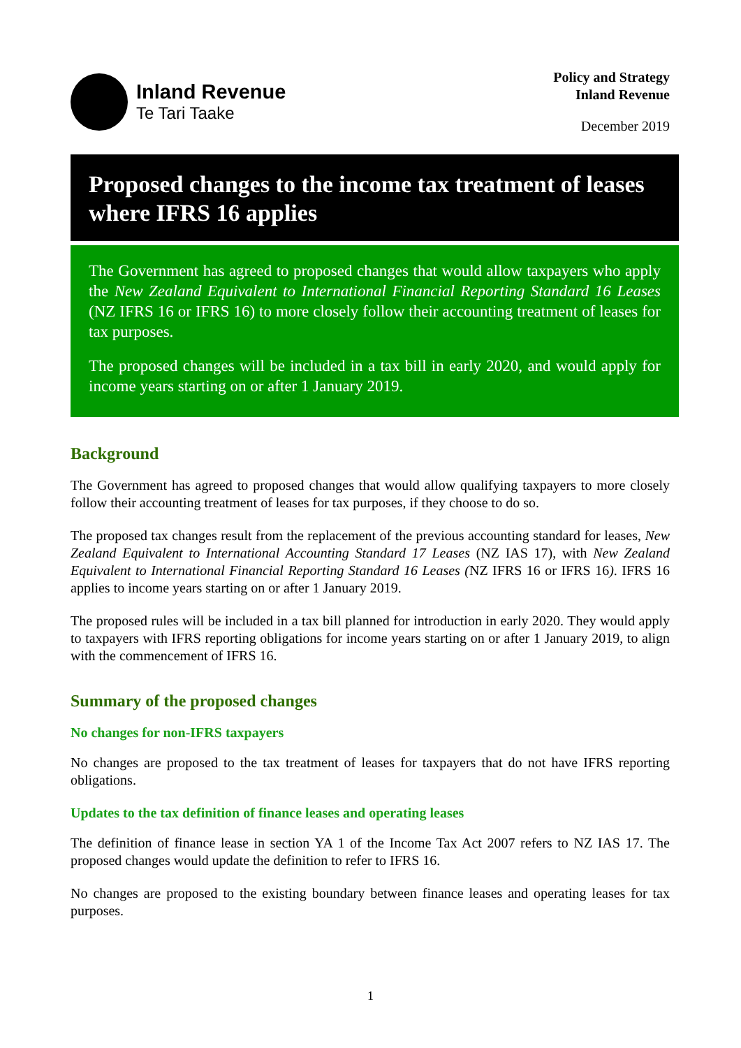Inland Revenue
Te Tari Taake
Policy and Strategy
Inland Revenue
December 2019
Proposed changes to the income tax treatment of leases where IFRS 16 applies
The Government has agreed to proposed changes that would allow taxpayers who apply the New Zealand Equivalent to International Financial Reporting Standard 16 Leases (NZ IFRS 16 or IFRS 16) to more closely follow their accounting treatment of leases for tax purposes.
The proposed changes will be included in a tax bill in early 2020, and would apply for income years starting on or after 1 January 2019.
Background
The Government has agreed to proposed changes that would allow qualifying taxpayers to more closely follow their accounting treatment of leases for tax purposes, if they choose to do so.
The proposed tax changes result from the replacement of the previous accounting standard for leases, New Zealand Equivalent to International Accounting Standard 17 Leases (NZ IAS 17), with New Zealand Equivalent to International Financial Reporting Standard 16 Leases (NZ IFRS 16 or IFRS 16). IFRS 16 applies to income years starting on or after 1 January 2019.
The proposed rules will be included in a tax bill planned for introduction in early 2020. They would apply to taxpayers with IFRS reporting obligations for income years starting on or after 1 January 2019, to align with the commencement of IFRS 16.
Summary of the proposed changes
No changes for non-IFRS taxpayers
No changes are proposed to the tax treatment of leases for taxpayers that do not have IFRS reporting obligations.
Updates to the tax definition of finance leases and operating leases
The definition of finance lease in section YA 1 of the Income Tax Act 2007 refers to NZ IAS 17. The proposed changes would update the definition to refer to IFRS 16.
No changes are proposed to the existing boundary between finance leases and operating leases for tax purposes.
1